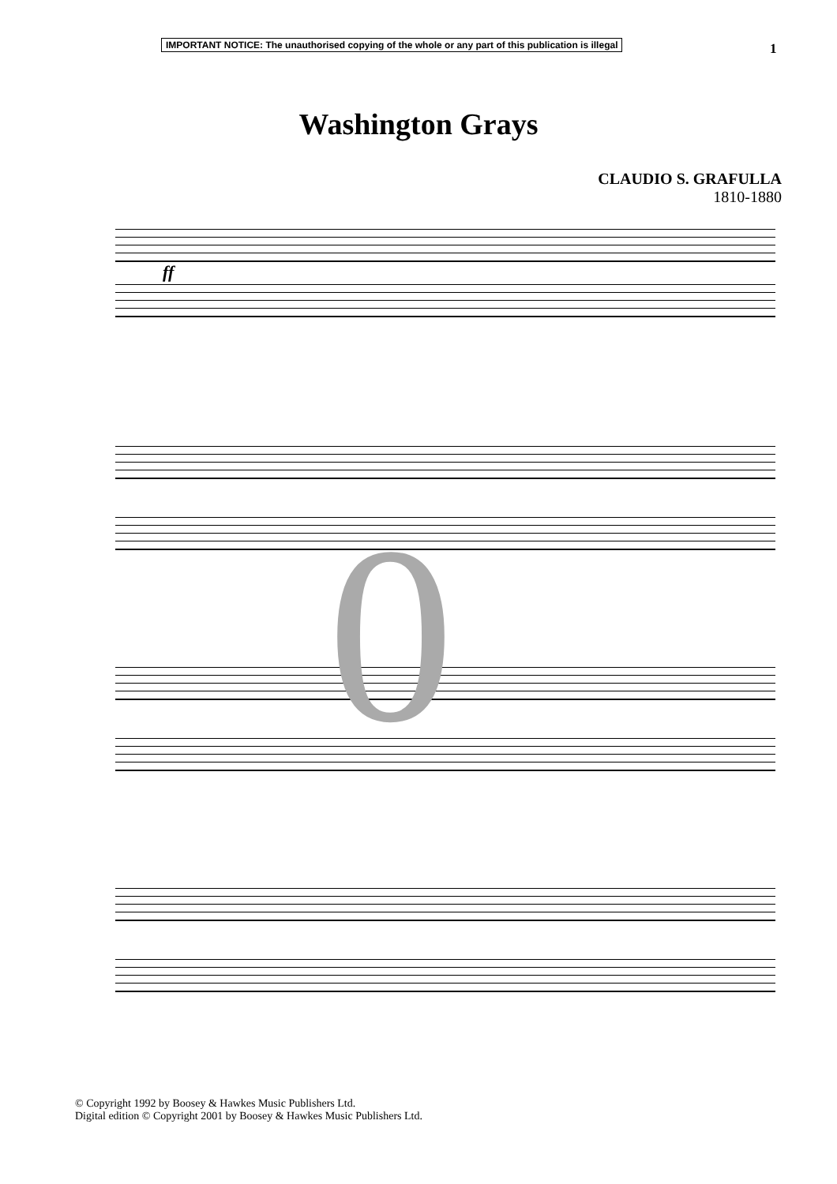IMPORTANT NOTICE: The unauthorised copying of the whole or any part of this publication is illegal
1
Washington Grays
CLAUDIO S. GRAFULLA
1810-1880
ff
0
© Copyright 1992 by Boosey & Hawkes Music Publishers Ltd.
Digital edition © Copyright 2001 by Boosey & Hawkes Music Publishers Ltd.